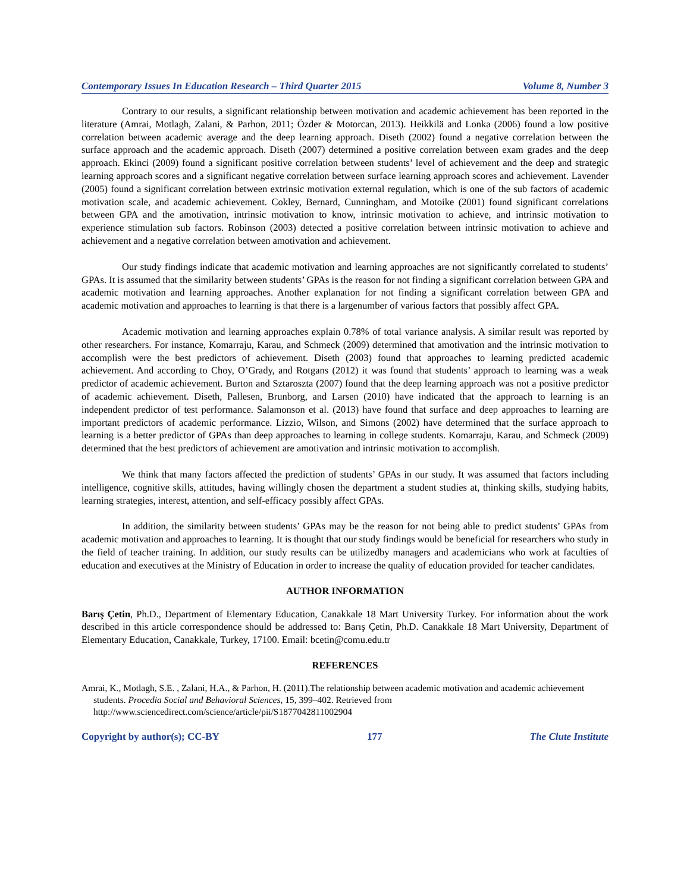Contemporary Issues In Education Research – Third Quarter 2015 Volume 8, Number 3
Contrary to our results, a significant relationship between motivation and academic achievement has been reported in the literature (Amrai, Motlagh, Zalani, & Parhon, 2011; Özder & Motorcan, 2013). Heikkilä and Lonka (2006) found a low positive correlation between academic average and the deep learning approach. Diseth (2002) found a negative correlation between the surface approach and the academic approach. Diseth (2007) determined a positive correlation between exam grades and the deep approach. Ekinci (2009) found a significant positive correlation between students’ level of achievement and the deep and strategic learning approach scores and a significant negative correlation between surface learning approach scores and achievement. Lavender (2005) found a significant correlation between extrinsic motivation external regulation, which is one of the sub factors of academic motivation scale, and academic achievement. Cokley, Bernard, Cunningham, and Motoike (2001) found significant correlations between GPA and the amotivation, intrinsic motivation to know, intrinsic motivation to achieve, and intrinsic motivation to experience stimulation sub factors. Robinson (2003) detected a positive correlation between intrinsic motivation to achieve and achievement and a negative correlation between amotivation and achievement.
Our study findings indicate that academic motivation and learning approaches are not significantly correlated to students’ GPAs. It is assumed that the similarity between students’ GPAs is the reason for not finding a significant correlation between GPA and academic motivation and learning approaches. Another explanation for not finding a significant correlation between GPA and academic motivation and approaches to learning is that there is a largenumber of various factors that possibly affect GPA.
Academic motivation and learning approaches explain 0.78% of total variance analysis. A similar result was reported by other researchers. For instance, Komarraju, Karau, and Schmeck (2009) determined that amotivation and the intrinsic motivation to accomplish were the best predictors of achievement. Diseth (2003) found that approaches to learning predicted academic achievement. And according to Choy, O’Grady, and Rotgans (2012) it was found that students’ approach to learning was a weak predictor of academic achievement. Burton and Sztaroszta (2007) found that the deep learning approach was not a positive predictor of academic achievement. Diseth, Pallesen, Brunborg, and Larsen (2010) have indicated that the approach to learning is an independent predictor of test performance. Salamonson et al. (2013) have found that surface and deep approaches to learning are important predictors of academic performance. Lizzio, Wilson, and Simons (2002) have determined that the surface approach to learning is a better predictor of GPAs than deep approaches to learning in college students. Komarraju, Karau, and Schmeck (2009) determined that the best predictors of achievement are amotivation and intrinsic motivation to accomplish.
We think that many factors affected the prediction of students’ GPAs in our study. It was assumed that factors including intelligence, cognitive skills, attitudes, having willingly chosen the department a student studies at, thinking skills, studying habits, learning strategies, interest, attention, and self-efficacy possibly affect GPAs.
In addition, the similarity between students’ GPAs may be the reason for not being able to predict students’ GPAs from academic motivation and approaches to learning. It is thought that our study findings would be beneficial for researchers who study in the field of teacher training. In addition, our study results can be utilizedby managers and academicians who work at faculties of education and executives at the Ministry of Education in order to increase the quality of education provided for teacher candidates.
AUTHOR INFORMATION
Barış Çetin, Ph.D., Department of Elementary Education, Canakkale 18 Mart University Turkey. For information about the work described in this article correspondence should be addressed to: Barış Çetin, Ph.D. Canakkale 18 Mart University, Department of Elementary Education, Canakkale, Turkey, 17100. Email: bcetin@comu.edu.tr
REFERENCES
Amrai, K., Motlagh, S.E. , Zalani, H.A., & Parhon, H. (2011).The relationship between academic motivation and academic achievement students. Procedia Social and Behavioral Sciences, 15, 399–402. Retrieved from http://www.sciencedirect.com/science/article/pii/S1877042811002904
Copyright by author(s); CC-BY 177 The Clute Institute